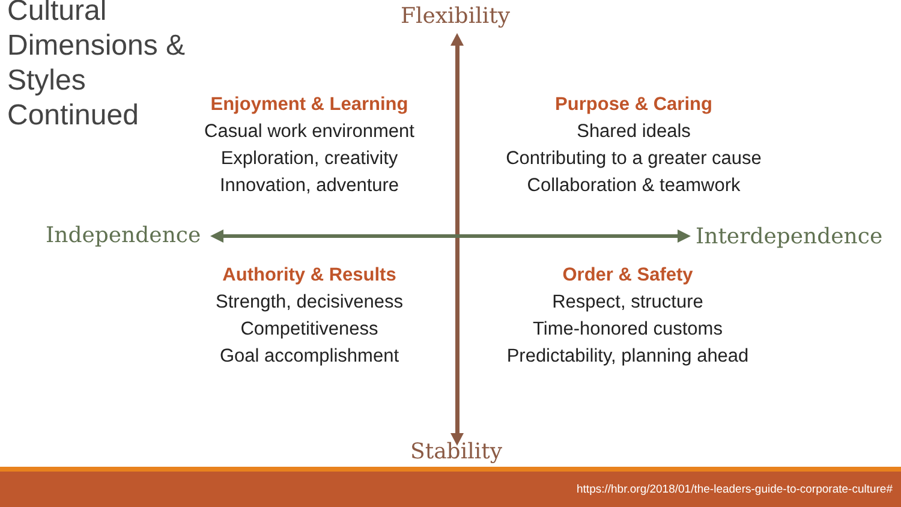Cultural
Dimensions &
Styles
Continued
Flexibility
Stability
Independence Interdependence
Enjoyment & Learning
Casual work environment
Exploration, creativity
Innovation, adventure
Purpose & Caring
Shared ideals
Contributing to a greater cause
Collaboration & teamwork
Authority & Results
Strength, decisiveness
Competitiveness
Goal accomplishment
Order & Safety
Respect, structure
Time-honored customs
Predictability, planning ahead
https://hbr.org/2018/01/the-leaders-guide-to-corporate-culture#